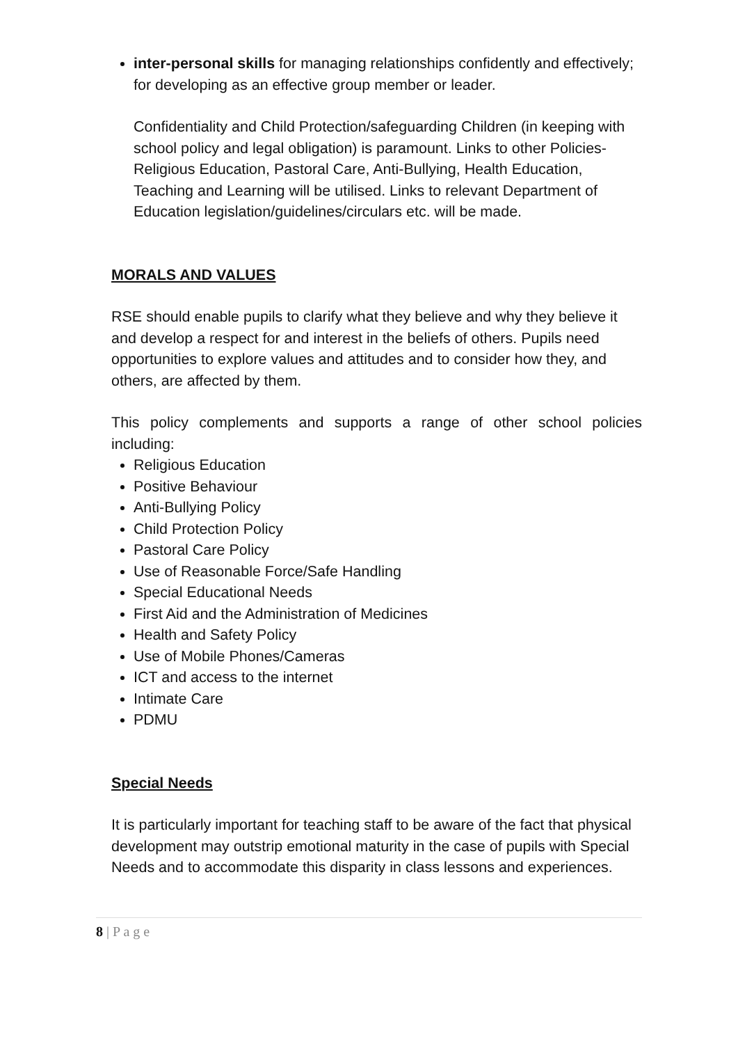inter-personal skills for managing relationships confidently and effectively; for developing as an effective group member or leader.
Confidentiality and Child Protection/safeguarding Children (in keeping with school policy and legal obligation) is paramount. Links to other Policies-Religious Education, Pastoral Care, Anti-Bullying, Health Education, Teaching and Learning will be utilised. Links to relevant Department of Education legislation/guidelines/circulars etc. will be made.
MORALS AND VALUES
RSE should enable pupils to clarify what they believe and why they believe it and develop a respect for and interest in the beliefs of others. Pupils need opportunities to explore values and attitudes and to consider how they, and others, are affected by them.
This policy complements and supports a range of other school policies including:
Religious Education
Positive Behaviour
Anti-Bullying Policy
Child Protection Policy
Pastoral Care Policy
Use of Reasonable Force/Safe Handling
Special Educational Needs
First Aid and the Administration of Medicines
Health and Safety Policy
Use of Mobile Phones/Cameras
ICT and access to the internet
Intimate Care
PDMU
Special Needs
It is particularly important for teaching staff to be aware of the fact that physical development may outstrip emotional maturity in the case of pupils with Special Needs and to accommodate this disparity in class lessons and experiences.
8 | P a g e